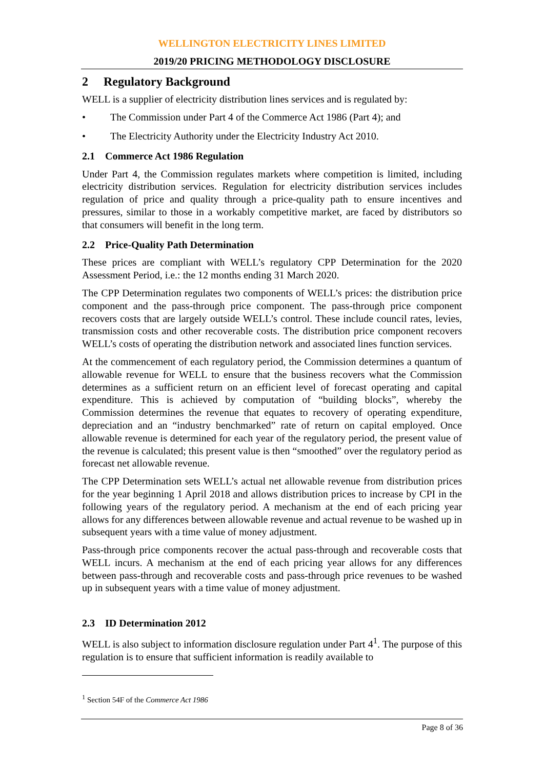WELLINGTON ELECTRICITY LINES LIMITED
2019/20 PRICING METHODOLOGY DISCLOSURE
2 Regulatory Background
WELL is a supplier of electricity distribution lines services and is regulated by:
• The Commission under Part 4 of the Commerce Act 1986 (Part 4); and
• The Electricity Authority under the Electricity Industry Act 2010.
2.1 Commerce Act 1986 Regulation
Under Part 4, the Commission regulates markets where competition is limited, including electricity distribution services. Regulation for electricity distribution services includes regulation of price and quality through a price-quality path to ensure incentives and pressures, similar to those in a workably competitive market, are faced by distributors so that consumers will benefit in the long term.
2.2 Price-Quality Path Determination
These prices are compliant with WELL’s regulatory CPP Determination for the 2020 Assessment Period, i.e.: the 12 months ending 31 March 2020.
The CPP Determination regulates two components of WELL’s prices: the distribution price component and the pass-through price component. The pass-through price component recovers costs that are largely outside WELL’s control. These include council rates, levies, transmission costs and other recoverable costs. The distribution price component recovers WELL’s costs of operating the distribution network and associated lines function services.
At the commencement of each regulatory period, the Commission determines a quantum of allowable revenue for WELL to ensure that the business recovers what the Commission determines as a sufficient return on an efficient level of forecast operating and capital expenditure. This is achieved by computation of “building blocks”, whereby the Commission determines the revenue that equates to recovery of operating expenditure, depreciation and an “industry benchmarked” rate of return on capital employed. Once allowable revenue is determined for each year of the regulatory period, the present value of the revenue is calculated; this present value is then “smoothed” over the regulatory period as forecast net allowable revenue.
The CPP Determination sets WELL’s actual net allowable revenue from distribution prices for the year beginning 1 April 2018 and allows distribution prices to increase by CPI in the following years of the regulatory period. A mechanism at the end of each pricing year allows for any differences between allowable revenue and actual revenue to be washed up in subsequent years with a time value of money adjustment.
Pass-through price components recover the actual pass-through and recoverable costs that WELL incurs. A mechanism at the end of each pricing year allows for any differences between pass-through and recoverable costs and pass-through price revenues to be washed up in subsequent years with a time value of money adjustment.
2.3 ID Determination 2012
WELL is also subject to information disclosure regulation under Part 4<sup>1</sup>. The purpose of this regulation is to ensure that sufficient information is readily available to
<sup>1</sup> Section 54F of the Commerce Act 1986
Page 8 of 36